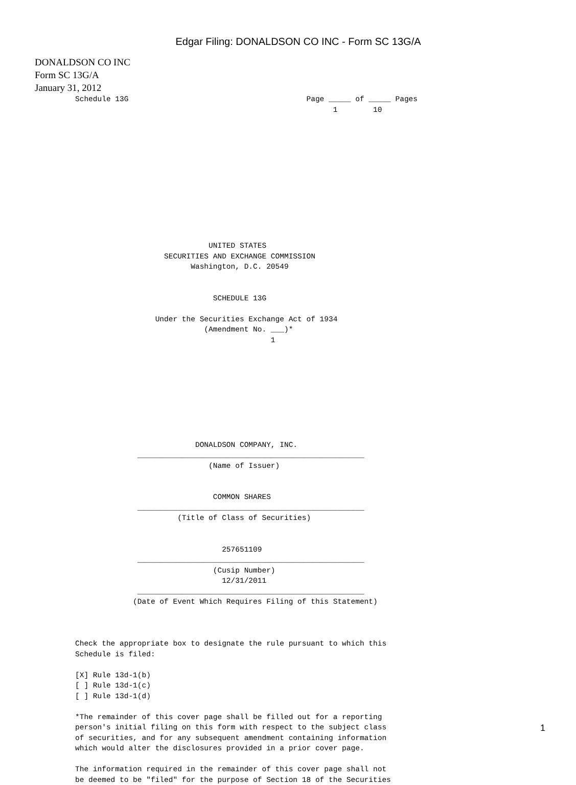Edgar Filing: DONALDSON CO INC - Form SC 13G/A
DONALDSON CO INC
Form SC 13G/A
January 31, 2012
Schedule 13G                                        Page _____ of _____ Pages
                                                          1        10












                              UNITED STATES
                    SECURITIES AND EXCHANGE COMMISSION
                          Washington, D.C. 20549


                               SCHEDULE 13G

                  Under the Securities Exchange Act of 1934
                             (Amendment No. ___)*
                                            1









                           DONALDSON COMPANY, INC.
              ___________________________________________________
                              (Name of Issuer)


                               COMMON SHARES
              ___________________________________________________
                       (Title of Class of Securities)


                                 257651109
              ___________________________________________________
                               (Cusip Number)
                                 12/31/2011
              ___________________________________________________
             (Date of Event Which Requires Filing of this Statement)



Check the appropriate box to designate the rule pursuant to which this
Schedule is filed:

[X] Rule 13d-1(b)
[ ] Rule 13d-1(c)
[ ] Rule 13d-1(d)

*The remainder of this cover page shall be filled out for a reporting
person's initial filing on this form with respect to the subject class
of securities, and for any subsequent amendment containing information
which would alter the disclosures provided in a prior cover page.

The information required in the remainder of this cover page shall not
be deemed to be "filed" for the purpose of Section 18 of the Securities
1